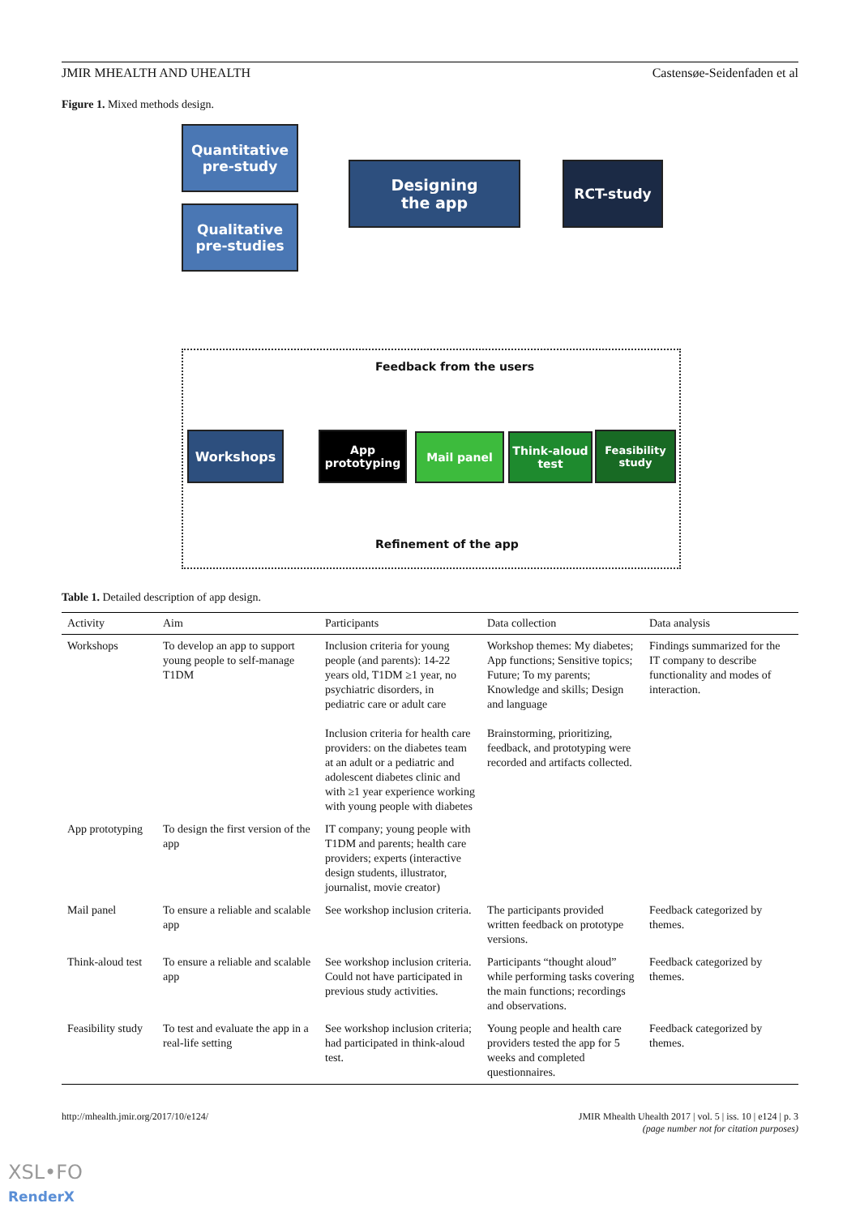JMIR MHEALTH AND UHEALTH Castensøe-Seidenfaden et al
Figure 1. Mixed methods design.
Quantitative pre-study
Qualitative pre-studies
Designing
the app
RCT-study
Feedback from the users
Workshops
App prototyping
Mail panel
Think-aloud test
Feasibility study
Refinement of the app
Table 1. Detailed description of app design.
| Activity | Aim | Participants | Data collection | Data analysis |
| --- | --- | --- | --- | --- |
| Workshops | To develop an app to support young people to self-manage T1DM | Inclusion criteria for young people (and parents): 14-22 years old, T1DM ≥1 year, no psychiatric disorders, in pediatric care or adult care Inclusion criteria for health care providers: on the diabetes team at an adult or a pediatric and adolescent diabetes clinic and with ≥1 year experience working with young people with diabetes | Workshop themes: My diabetes; App functions; Sensitive topics; Future; To my parents; Knowledge and skills; Design and language Brainstorming, prioritizing, feedback, and prototyping were recorded and artifacts collected. | Findings summarized for the IT company to describe functionality and modes of interaction. |
| App prototyping | To design the first version of the app | IT company; young people with T1DM and parents; health care providers; experts (interactive design students, illustrator, journalist, movie creator) | | |
| Mail panel | To ensure a reliable and scalable app | See workshop inclusion criteria. | The participants provided written feedback on prototype versions. | Feedback categorized by themes. |
| Think-aloud test | To ensure a reliable and scalable app | See workshop inclusion criteria. Could not have participated in previous study activities. | Participants “thought aloud” while performing tasks covering the main functions; recordings and observations. | Feedback categorized by themes. |
| Feasibility study | To test and evaluate the app in a real-life setting | See workshop inclusion criteria; had participated in think-aloud test. | Young people and health care providers tested the app for 5 weeks and completed questionnaires. | Feedback categorized by themes. |
http://mhealth.jmir.org/2017/10/e124/ JMIR Mhealth Uhealth 2017 | vol. 5 | iss. 10 | e124 | p. 3
(page number not for citation purposes)
XSL•FO
RenderX